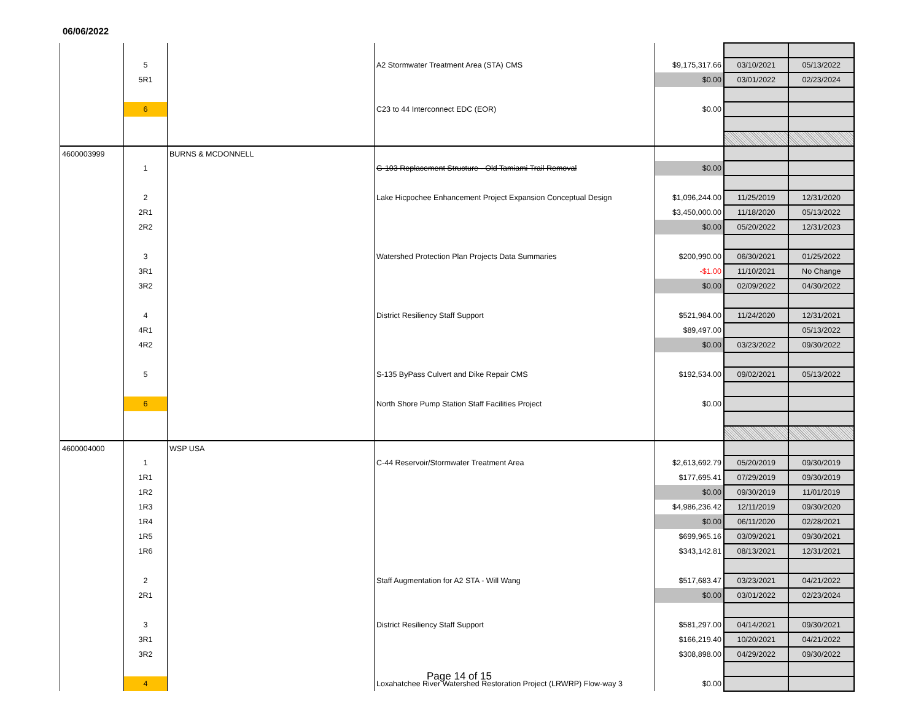06/06/2022
| | 5 | | A2 Stormwater Treatment Area (STA) CMS | $9,175,317.66 | 03/10/2021 | 05/13/2022 |
| | 5R1 | | | $0.00 | 03/01/2022 | 02/23/2024 |
| | 6 | | C23 to 44 Interconnect EDC (EOR) | $0.00 | | |
| 4600003999 | | BURNS & MCDONNELL | | | | |
| | 1 | | G-103 Replacement Structure - Old Tamiami Trail Removal | $0.00 | | |
| | 2 | | Lake Hicpochee Enhancement Project Expansion Conceptual Design | $1,096,244.00 | 11/25/2019 | 12/31/2020 |
| | 2R1 | | | $3,450,000.00 | 11/18/2020 | 05/13/2022 |
| | 2R2 | | | $0.00 | 05/20/2022 | 12/31/2023 |
| | 3 | | Watershed Protection Plan Projects Data Summaries | $200,990.00 | 06/30/2021 | 01/25/2022 |
| | 3R1 | | | -$1.00 | 11/10/2021 | No Change |
| | 3R2 | | | $0.00 | 02/09/2022 | 04/30/2022 |
| | 4 | | District Resiliency Staff Support | $521,984.00 | 11/24/2020 | 12/31/2021 |
| | 4R1 | | | $89,497.00 | | 05/13/2022 |
| | 4R2 | | | $0.00 | 03/23/2022 | 09/30/2022 |
| | 5 | | S-135 ByPass Culvert and Dike Repair CMS | $192,534.00 | 09/02/2021 | 05/13/2022 |
| | 6 | | North Shore Pump Station Staff Facilities Project | $0.00 | | |
| 4600004000 | | WSP USA | | | | |
| | 1 | | C-44 Reservoir/Stormwater Treatment Area | $2,613,692.79 | 05/20/2019 | 09/30/2019 |
| | 1R1 | | | $177,695.41 | 07/29/2019 | 09/30/2019 |
| | 1R2 | | | $0.00 | 09/30/2019 | 11/01/2019 |
| | 1R3 | | | $4,986,236.42 | 12/11/2019 | 09/30/2020 |
| | 1R4 | | | $0.00 | 06/11/2020 | 02/28/2021 |
| | 1R5 | | | $699,965.16 | 03/09/2021 | 09/30/2021 |
| | 1R6 | | | $343,142.81 | 08/13/2021 | 12/31/2021 |
| | 2 | | Staff Augmentation for A2 STA - Will Wang | $517,683.47 | 03/23/2021 | 04/21/2022 |
| | 2R1 | | | $0.00 | 03/01/2022 | 02/23/2024 |
| | 3 | | District Resiliency Staff Support | $581,297.00 | 04/14/2021 | 09/30/2021 |
| | 3R1 | | | $166,219.40 | 10/20/2021 | 04/21/2022 |
| | 3R2 | | | $308,898.00 | 04/29/2022 | 09/30/2022 |
| | 4 | | Loxahatchee River Watershed Restoration Project (LRWRP) Flow-way 3 | $0.00 | | |
Page 14 of 15